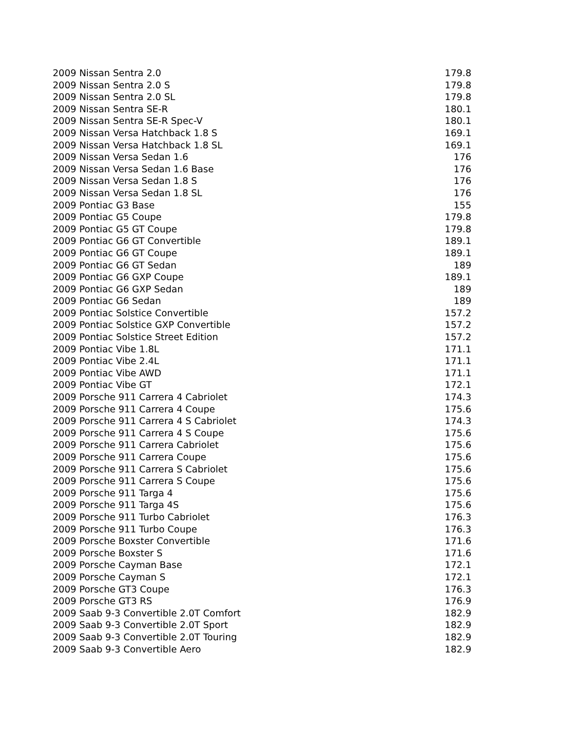| 2009 Nissan Sentra 2.0 | 179.8 |
| 2009 Nissan Sentra 2.0 S | 179.8 |
| 2009 Nissan Sentra 2.0 SL | 179.8 |
| 2009 Nissan Sentra SE-R | 180.1 |
| 2009 Nissan Sentra SE-R Spec-V | 180.1 |
| 2009 Nissan Versa Hatchback 1.8 S | 169.1 |
| 2009 Nissan Versa Hatchback 1.8 SL | 169.1 |
| 2009 Nissan Versa Sedan 1.6 | 176 |
| 2009 Nissan Versa Sedan 1.6 Base | 176 |
| 2009 Nissan Versa Sedan 1.8 S | 176 |
| 2009 Nissan Versa Sedan 1.8 SL | 176 |
| 2009 Pontiac G3 Base | 155 |
| 2009 Pontiac G5 Coupe | 179.8 |
| 2009 Pontiac G5 GT Coupe | 179.8 |
| 2009 Pontiac G6 GT Convertible | 189.1 |
| 2009 Pontiac G6 GT Coupe | 189.1 |
| 2009 Pontiac G6 GT Sedan | 189 |
| 2009 Pontiac G6 GXP Coupe | 189.1 |
| 2009 Pontiac G6 GXP Sedan | 189 |
| 2009 Pontiac G6 Sedan | 189 |
| 2009 Pontiac Solstice Convertible | 157.2 |
| 2009 Pontiac Solstice GXP Convertible | 157.2 |
| 2009 Pontiac Solstice Street Edition | 157.2 |
| 2009 Pontiac Vibe 1.8L | 171.1 |
| 2009 Pontiac Vibe 2.4L | 171.1 |
| 2009 Pontiac Vibe AWD | 171.1 |
| 2009 Pontiac Vibe GT | 172.1 |
| 2009 Porsche 911 Carrera 4 Cabriolet | 174.3 |
| 2009 Porsche 911 Carrera 4 Coupe | 175.6 |
| 2009 Porsche 911 Carrera 4 S Cabriolet | 174.3 |
| 2009 Porsche 911 Carrera 4 S Coupe | 175.6 |
| 2009 Porsche 911 Carrera Cabriolet | 175.6 |
| 2009 Porsche 911 Carrera Coupe | 175.6 |
| 2009 Porsche 911 Carrera S Cabriolet | 175.6 |
| 2009 Porsche 911 Carrera S Coupe | 175.6 |
| 2009 Porsche 911 Targa 4 | 175.6 |
| 2009 Porsche 911 Targa 4S | 175.6 |
| 2009 Porsche 911 Turbo Cabriolet | 176.3 |
| 2009 Porsche 911 Turbo Coupe | 176.3 |
| 2009 Porsche Boxster Convertible | 171.6 |
| 2009 Porsche Boxster S | 171.6 |
| 2009 Porsche Cayman Base | 172.1 |
| 2009 Porsche Cayman S | 172.1 |
| 2009 Porsche GT3 Coupe | 176.3 |
| 2009 Porsche GT3 RS | 176.9 |
| 2009 Saab 9-3 Convertible 2.0T Comfort | 182.9 |
| 2009 Saab 9-3 Convertible 2.0T Sport | 182.9 |
| 2009 Saab 9-3 Convertible 2.0T Touring | 182.9 |
| 2009 Saab 9-3 Convertible Aero | 182.9 |